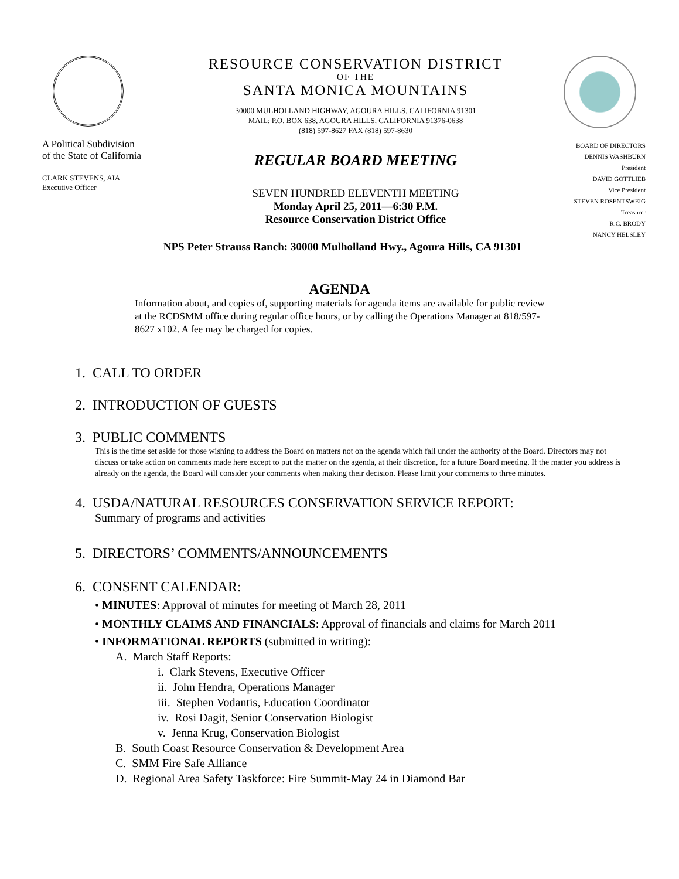A Political Subdivision
of the State of California
CLARK STEVENS, AIA
Executive Officer
RESOURCE CONSERVATION DISTRICT
OF THE
SANTA MONICA MOUNTAINS
30000 MULHOLLAND HIGHWAY, AGOURA HILLS, CALIFORNIA 91301
MAIL: P.O. BOX 638, AGOURA HILLS, CALIFORNIA 91376-0638
(818) 597-8627 FAX (818) 597-8630
REGULAR BOARD MEETING
SEVEN HUNDRED ELEVENTH MEETING
Monday April 25, 2011—6:30 P.M.
Resource Conservation District Office
BOARD OF DIRECTORS
DENNIS WASHBURN
President
DAVID GOTTLIEB
Vice President
STEVEN ROSENTSWEIG
Treasurer
R.C. BRODY
NANCY HELSLEY
NPS Peter Strauss Ranch: 30000 Mulholland Hwy., Agoura Hills, CA 91301
AGENDA
Information about, and copies of, supporting materials for agenda items are available for public review at the RCDSMM office during regular office hours, or by calling the Operations Manager at 818/597-8627 x102. A fee may be charged for copies.
1. CALL TO ORDER
2. INTRODUCTION OF GUESTS
3. PUBLIC COMMENTS
This is the time set aside for those wishing to address the Board on matters not on the agenda which fall under the authority of the Board. Directors may not discuss or take action on comments made here except to put the matter on the agenda, at their discretion, for a future Board meeting. If the matter you address is already on the agenda, the Board will consider your comments when making their decision. Please limit your comments to three minutes.
4. USDA/NATURAL RESOURCES CONSERVATION SERVICE REPORT:
Summary of programs and activities
5. DIRECTORS’ COMMENTS/ANNOUNCEMENTS
6. CONSENT CALENDAR:
• MINUTES: Approval of minutes for meeting of March 28, 2011
• MONTHLY CLAIMS AND FINANCIALS: Approval of financials and claims for March 2011
• INFORMATIONAL REPORTS (submitted in writing):
A. March Staff Reports:
i. Clark Stevens, Executive Officer
ii. John Hendra, Operations Manager
iii. Stephen Vodantis, Education Coordinator
iv. Rosi Dagit, Senior Conservation Biologist
v. Jenna Krug, Conservation Biologist
B. South Coast Resource Conservation & Development Area
C. SMM Fire Safe Alliance
D. Regional Area Safety Taskforce: Fire Summit-May 24 in Diamond Bar